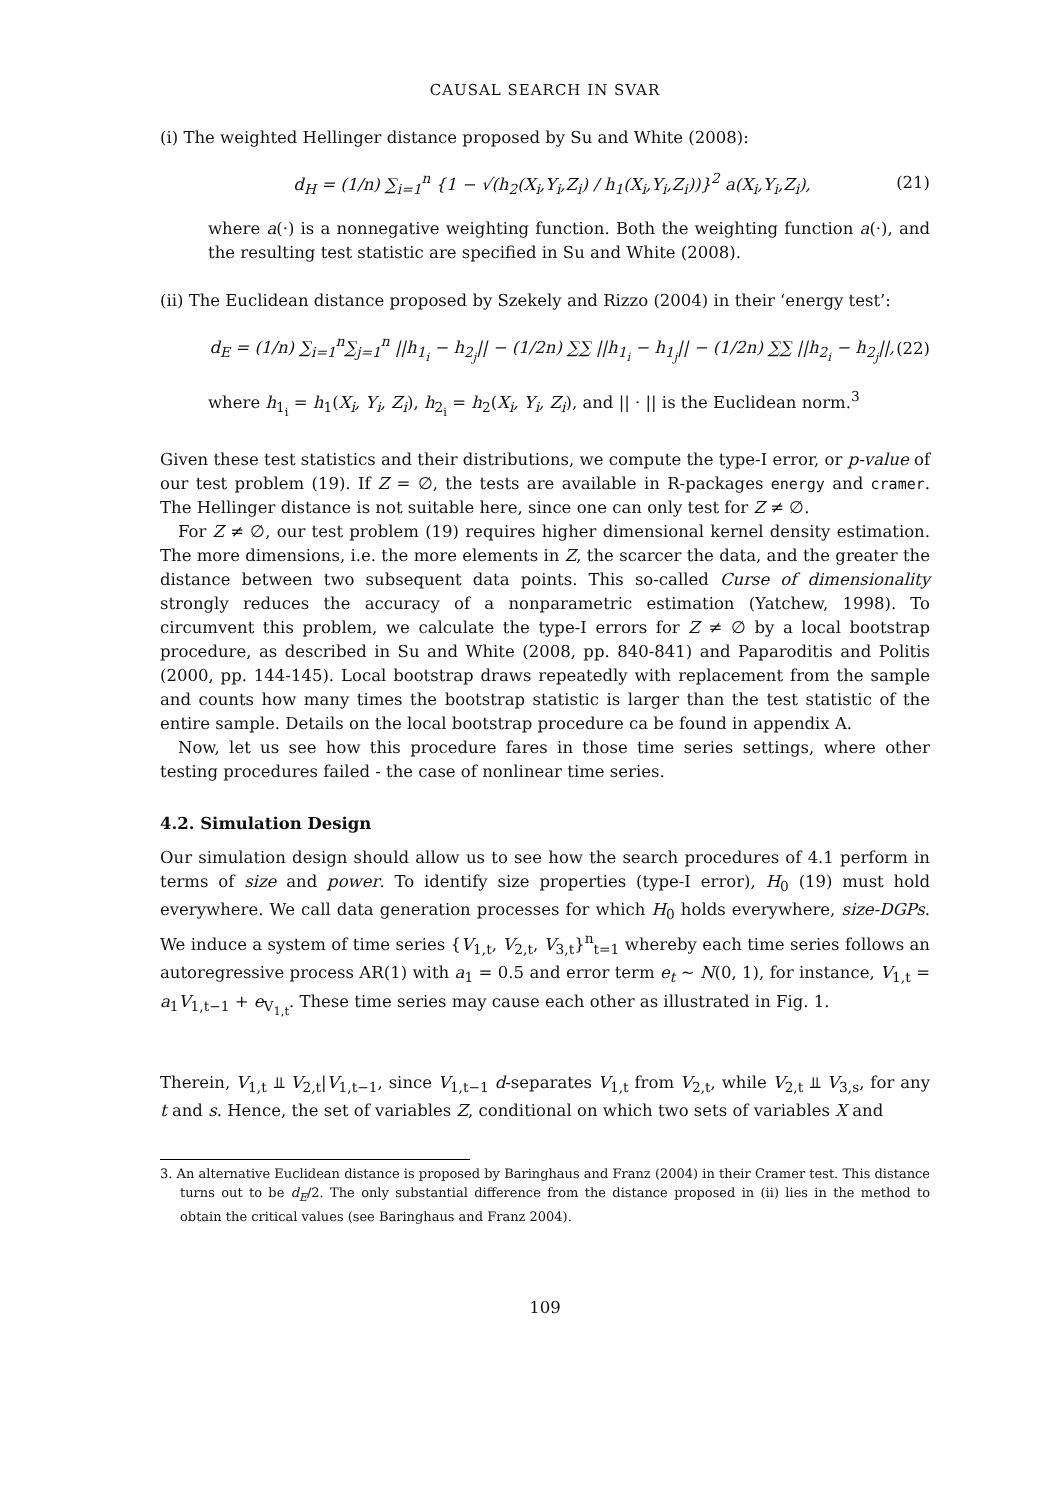CAUSAL SEARCH IN SVAR
(i) The weighted Hellinger distance proposed by Su and White (2008):
d<sub>H</sub> = (1/n) ∑<sub>i=1</sub><sup>n</sup> {1 − √(h<sub>2</sub>(X<sub>i</sub>,Y<sub>i</sub>,Z<sub>i</sub>) / h<sub>1</sub>(X<sub>i</sub>,Y<sub>i</sub>,Z<sub>i</sub>))}<sup>2</sup> a(X<sub>i</sub>,Y<sub>i</sub>,Z<sub>i</sub>), (21)
where a(·) is a nonnegative weighting function. Both the weighting function a(·), and the resulting test statistic are specified in Su and White (2008).
(ii) The Euclidean distance proposed by Szekely and Rizzo (2004) in their ‘energy test’:
d<sub>E</sub> = (1/n) ∑<sub>i=1</sub><sup>n</sup>∑<sub>j=1</sub><sup>n</sup> ||h<sub>1<sub>i</sub></sub> − h<sub>2<sub>j</sub></sub>|| − (1/2n) ∑∑ ||h<sub>1<sub>i</sub></sub> − h<sub>1<sub>j</sub></sub>|| − (1/2n) ∑∑ ||h<sub>2<sub>i</sub></sub> − h<sub>2<sub>j</sub></sub>||, (22)
where h<sub>1<sub>i</sub></sub> = h<sub>1</sub>(X<sub>i</sub>, Y<sub>i</sub>, Z<sub>i</sub>), h<sub>2<sub>i</sub></sub> = h<sub>2</sub>(X<sub>i</sub>, Y<sub>i</sub>, Z<sub>i</sub>), and || · || is the Euclidean norm.<sup>3</sup>
Given these test statistics and their distributions, we compute the type-I error, or p-value of our test problem (19). If Z = ∅, the tests are available in R-packages energy and cramer. The Hellinger distance is not suitable here, since one can only test for Z ≠ ∅.
For Z ≠ ∅, our test problem (19) requires higher dimensional kernel density estimation. The more dimensions, i.e. the more elements in Z, the scarcer the data, and the greater the distance between two subsequent data points. This so-called Curse of dimensionality strongly reduces the accuracy of a nonparametric estimation (Yatchew, 1998). To circumvent this problem, we calculate the type-I errors for Z ≠ ∅ by a local bootstrap procedure, as described in Su and White (2008, pp. 840-841) and Paparoditis and Politis (2000, pp. 144-145). Local bootstrap draws repeatedly with replacement from the sample and counts how many times the bootstrap statistic is larger than the test statistic of the entire sample. Details on the local bootstrap procedure ca be found in appendix A.
Now, let us see how this procedure fares in those time series settings, where other testing procedures failed - the case of nonlinear time series.
4.2. Simulation Design
Our simulation design should allow us to see how the search procedures of 4.1 perform in terms of size and power. To identify size properties (type-I error), H<sub>0</sub> (19) must hold everywhere. We call data generation processes for which H<sub>0</sub> holds everywhere, size-DGPs. We induce a system of time series {V<sub>1,t</sub>, V<sub>2,t</sub>, V<sub>3,t</sub>}<sup>n</sup><sub>t=1</sub> whereby each time series follows an autoregressive process AR(1) with a<sub>1</sub> = 0.5 and error term e<sub>t</sub> ∼ N(0, 1), for instance, V<sub>1,t</sub> = a<sub>1</sub>V<sub>1,t−1</sub> + e<sub>V<sub>1,t</sub></sub>. These time series may cause each other as illustrated in Fig. 1.
Therein, V<sub>1,t</sub> ⫫ V<sub>2,t</sub>|V<sub>1,t−1</sub>, since V<sub>1,t−1</sub> d-separates V<sub>1,t</sub> from V<sub>2,t</sub>, while V<sub>2,t</sub> ⫫ V<sub>3,s</sub>, for any t and s. Hence, the set of variables Z, conditional on which two sets of variables X and
3. An alternative Euclidean distance is proposed by Baringhaus and Franz (2004) in their Cramer test. This distance turns out to be d<sub>E</sub>/2. The only substantial difference from the distance proposed in (ii) lies in the method to obtain the critical values (see Baringhaus and Franz 2004).
109